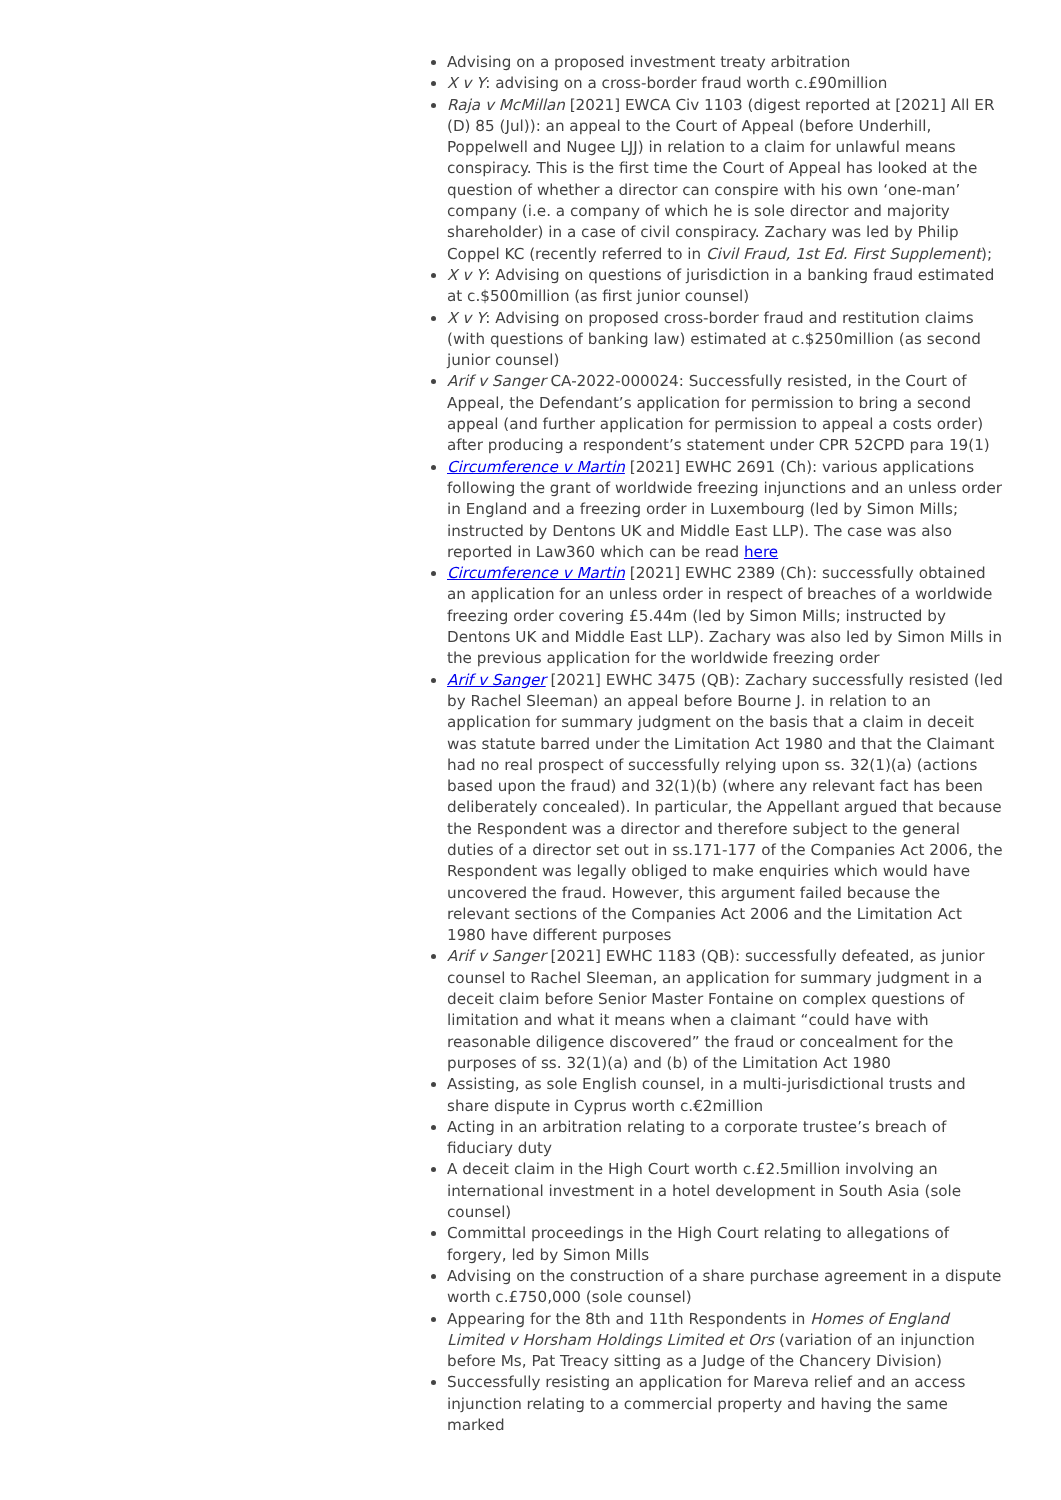Advising on a proposed investment treaty arbitration
X v Y: advising on a cross-border fraud worth c.£90million
Raja v McMillan [2021] EWCA Civ 1103 (digest reported at [2021] All ER (D) 85 (Jul)): an appeal to the Court of Appeal (before Underhill, Poppelwell and Nugee LJJ) in relation to a claim for unlawful means conspiracy. This is the first time the Court of Appeal has looked at the question of whether a director can conspire with his own ‘one-man’ company (i.e. a company of which he is sole director and majority shareholder) in a case of civil conspiracy. Zachary was led by Philip Coppel KC (recently referred to in Civil Fraud, 1st Ed. First Supplement);
X v Y: Advising on questions of jurisdiction in a banking fraud estimated at c.$500million (as first junior counsel)
X v Y: Advising on proposed cross-border fraud and restitution claims (with questions of banking law) estimated at c.$250million (as second junior counsel)
Arif v Sanger CA-2022-000024: Successfully resisted, in the Court of Appeal, the Defendant’s application for permission to bring a second appeal (and further application for permission to appeal a costs order) after producing a respondent’s statement under CPR 52CPD para 19(1)
Circumference v Martin [2021] EWHC 2691 (Ch): various applications following the grant of worldwide freezing injunctions and an unless order in England and a freezing order in Luxembourg (led by Simon Mills; instructed by Dentons UK and Middle East LLP). The case was also reported in Law360 which can be read here
Circumference v Martin [2021] EWHC 2389 (Ch): successfully obtained an application for an unless order in respect of breaches of a worldwide freezing order covering £5.44m (led by Simon Mills; instructed by Dentons UK and Middle East LLP). Zachary was also led by Simon Mills in the previous application for the worldwide freezing order
Arif v Sanger [2021] EWHC 3475 (QB): Zachary successfully resisted (led by Rachel Sleeman) an appeal before Bourne J. in relation to an application for summary judgment on the basis that a claim in deceit was statute barred under the Limitation Act 1980 and that the Claimant had no real prospect of successfully relying upon ss. 32(1)(a) (actions based upon the fraud) and 32(1)(b) (where any relevant fact has been deliberately concealed). In particular, the Appellant argued that because the Respondent was a director and therefore subject to the general duties of a director set out in ss.171-177 of the Companies Act 2006, the Respondent was legally obliged to make enquiries which would have uncovered the fraud. However, this argument failed because the relevant sections of the Companies Act 2006 and the Limitation Act 1980 have different purposes
Arif v Sanger [2021] EWHC 1183 (QB): successfully defeated, as junior counsel to Rachel Sleeman, an application for summary judgment in a deceit claim before Senior Master Fontaine on complex questions of limitation and what it means when a claimant “could have with reasonable diligence discovered” the fraud or concealment for the purposes of ss. 32(1)(a) and (b) of the Limitation Act 1980
Assisting, as sole English counsel, in a multi-jurisdictional trusts and share dispute in Cyprus worth c.€2million
Acting in an arbitration relating to a corporate trustee’s breach of fiduciary duty
A deceit claim in the High Court worth c.£2.5million involving an international investment in a hotel development in South Asia (sole counsel)
Committal proceedings in the High Court relating to allegations of forgery, led by Simon Mills
Advising on the construction of a share purchase agreement in a dispute worth c.£750,000 (sole counsel)
Appearing for the 8th and 11th Respondents in Homes of England Limited v Horsham Holdings Limited et Ors (variation of an injunction before Ms, Pat Treacy sitting as a Judge of the Chancery Division)
Successfully resisting an application for Mareva relief and an access injunction relating to a commercial property and having the same marked